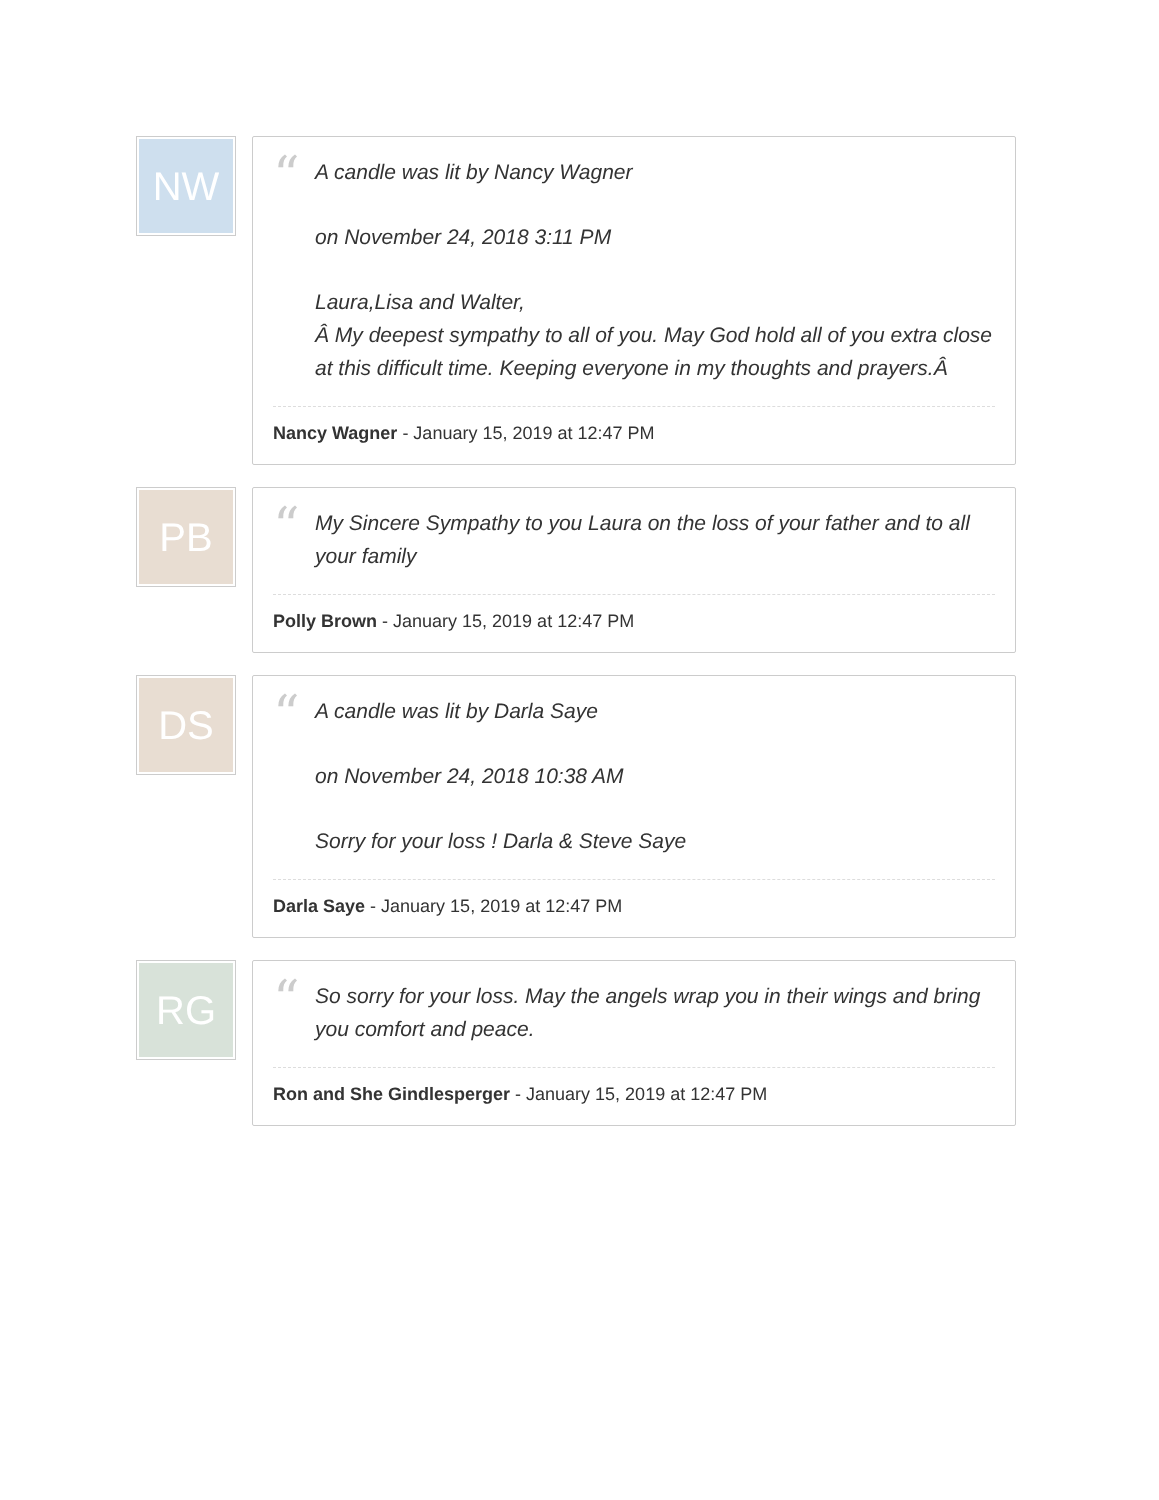NW
“
A candle was lit by Nancy Wagner
on November 24, 2018 3:11 PM
Laura,Lisa and Walter,
Â My deepest sympathy to all of you. May God hold all of you extra close at this difficult time. Keeping everyone in my thoughts and prayers.Â
Nancy Wagner - January 15, 2019 at 12:47 PM
PB
“
My Sincere Sympathy to you Laura on the loss of your father and to all your family
Polly Brown - January 15, 2019 at 12:47 PM
DS
“
A candle was lit by Darla Saye
on November 24, 2018 10:38 AM
Sorry for your loss ! Darla & Steve Saye
Darla Saye - January 15, 2019 at 12:47 PM
RG
“
So sorry for your loss. May the angels wrap you in their wings and bring you comfort and peace.
Ron and She Gindlesperger - January 15, 2019 at 12:47 PM